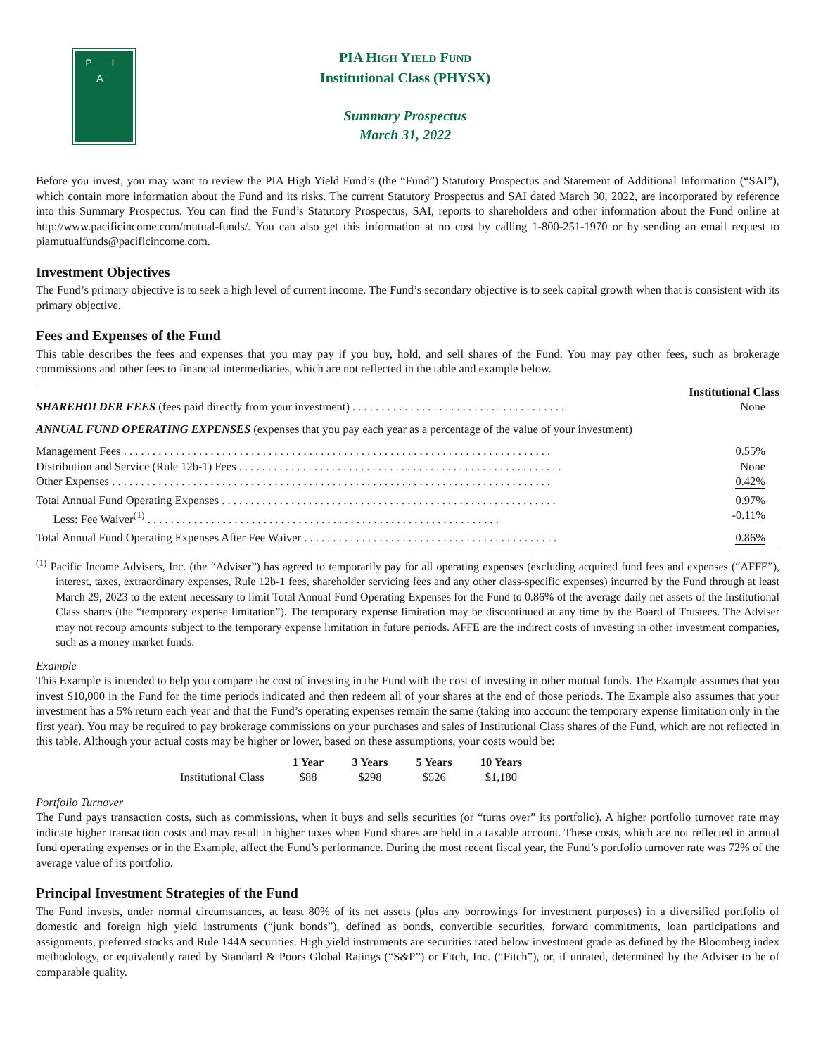P I A
PIA HIGH YIELD FUND
Institutional Class (PHYSX)
Summary Prospectus
March 31, 2022
Before you invest, you may want to review the PIA High Yield Fund’s (the “Fund”) Statutory Prospectus and Statement of Additional Information (“SAI”), which contain more information about the Fund and its risks. The current Statutory Prospectus and SAI dated March 30, 2022, are incorporated by reference into this Summary Prospectus. You can find the Fund’s Statutory Prospectus, SAI, reports to shareholders and other information about the Fund online at http://www.pacificincome.com/mutual-funds/. You can also get this information at no cost by calling 1-800-251-1970 or by sending an email request to piamutualfunds@pacificincome.com.
Investment Objectives
The Fund’s primary objective is to seek a high level of current income. The Fund’s secondary objective is to seek capital growth when that is consistent with its primary objective.
Fees and Expenses of the Fund
This table describes the fees and expenses that you may pay if you buy, hold, and sell shares of the Fund. You may pay other fees, such as brokerage commissions and other fees to financial intermediaries, which are not reflected in the table and example below.
| | Institutional Class |
| SHAREHOLDER FEES (fees paid directly from your investment) . . . . . . . . . . . . . . . . . . . . . . . . . . . . . . . . . . . . . | None |
| ANNUAL FUND OPERATING EXPENSES (expenses that you pay each year as a percentage of the value of your investment) | |
| Management Fees . . . . . . . . . . . . . . . . . . . . . . . . . . . . . . . . . . . . . . . . . . . . . . . . . . . . . . . . . . . . . . . . . . . . . . . . . . | 0.55% |
| Distribution and Service (Rule 12b-1) Fees . . . . . . . . . . . . . . . . . . . . . . . . . . . . . . . . . . . . . . . . . . . . . . . . . . . . . . . . | None |
| Other Expenses . . . . . . . . . . . . . . . . . . . . . . . . . . . . . . . . . . . . . . . . . . . . . . . . . . . . . . . . . . . . . . . . . . . . . . . . . . . . | 0.42% |
| Total Annual Fund Operating Expenses . . . . . . . . . . . . . . . . . . . . . . . . . . . . . . . . . . . . . . . . . . . . . . . . . . . . . . . . . . | 0.97% |
| Less: Fee Waiver<sup>(1)</sup> . . . . . . . . . . . . . . . . . . . . . . . . . . . . . . . . . . . . . . . . . . . . . . . . . . . . . . . . . . . . . | -0.11% |
| Total Annual Fund Operating Expenses After Fee Waiver . . . . . . . . . . . . . . . . . . . . . . . . . . . . . . . . . . . . . . . . . . . . | 0.86% |
<sup>(1)</sup> Pacific Income Advisers, Inc. (the “Adviser”) has agreed to temporarily pay for all operating expenses (excluding acquired fund fees and expenses (“AFFE”), interest, taxes, extraordinary expenses, Rule 12b-1 fees, shareholder servicing fees and any other class-specific expenses) incurred by the Fund through at least March 29, 2023 to the extent necessary to limit Total Annual Fund Operating Expenses for the Fund to 0.86% of the average daily net assets of the Institutional Class shares (the “temporary expense limitation”). The temporary expense limitation may be discontinued at any time by the Board of Trustees. The Adviser may not recoup amounts subject to the temporary expense limitation in future periods. AFFE are the indirect costs of investing in other investment companies, such as a money market funds.
Example
This Example is intended to help you compare the cost of investing in the Fund with the cost of investing in other mutual funds. The Example assumes that you invest $10,000 in the Fund for the time periods indicated and then redeem all of your shares at the end of those periods. The Example also assumes that your investment has a 5% return each year and that the Fund’s operating expenses remain the same (taking into account the temporary expense limitation only in the first year). You may be required to pay brokerage commissions on your purchases and sales of Institutional Class shares of the Fund, which are not reflected in this table. Although your actual costs may be higher or lower, based on these assumptions, your costs would be:
| | 1 Year | 3 Years | 5 Years | 10 Years |
| --- | --- | --- | --- | --- |
| Institutional Class | $88 | $298 | $526 | $1,180 |
Portfolio Turnover
The Fund pays transaction costs, such as commissions, when it buys and sells securities (or “turns over” its portfolio). A higher portfolio turnover rate may indicate higher transaction costs and may result in higher taxes when Fund shares are held in a taxable account. These costs, which are not reflected in annual fund operating expenses or in the Example, affect the Fund’s performance. During the most recent fiscal year, the Fund’s portfolio turnover rate was 72% of the average value of its portfolio.
Principal Investment Strategies of the Fund
The Fund invests, under normal circumstances, at least 80% of its net assets (plus any borrowings for investment purposes) in a diversified portfolio of domestic and foreign high yield instruments (“junk bonds”), defined as bonds, convertible securities, forward commitments, loan participations and assignments, preferred stocks and Rule 144A securities. High yield instruments are securities rated below investment grade as defined by the Bloomberg index methodology, or equivalently rated by Standard & Poors Global Ratings (“S&P”) or Fitch, Inc. (“Fitch”), or, if unrated, determined by the Adviser to be of comparable quality.